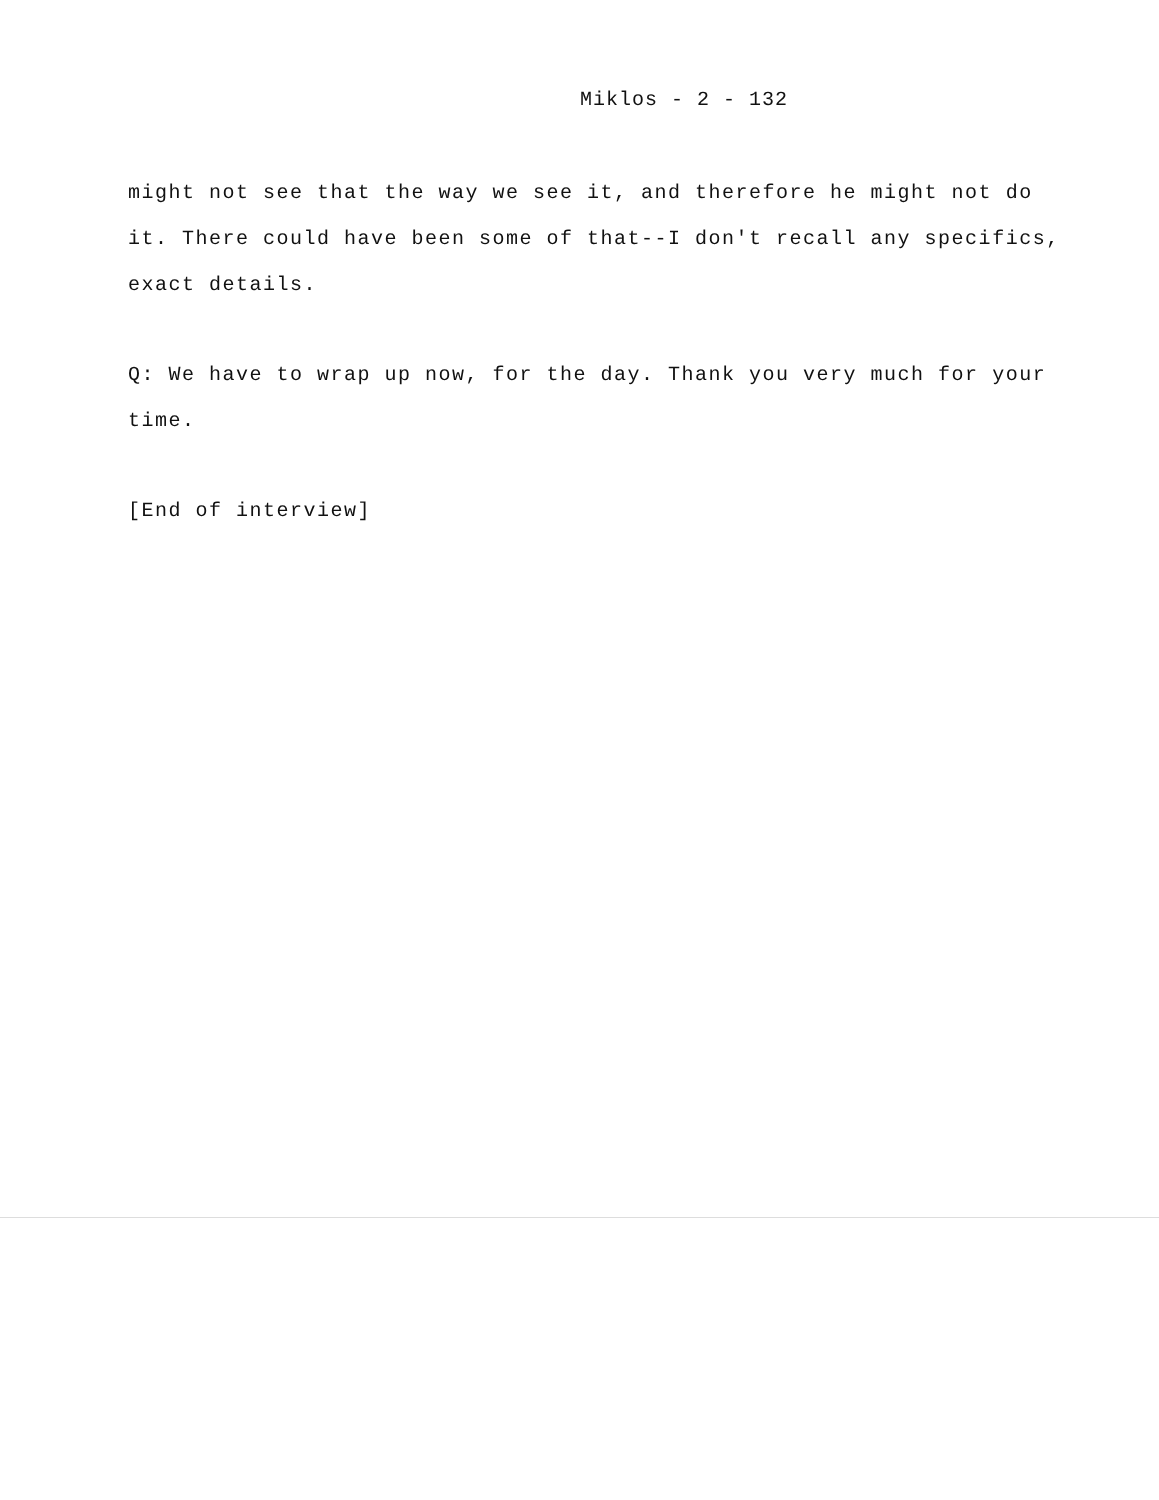Miklos - 2 - 132
might not see that the way we see it, and therefore he might not do it. There could have been some of that--I don't recall any specifics, exact details.
Q: We have to wrap up now, for the day. Thank you very much for your time.
[End of interview]